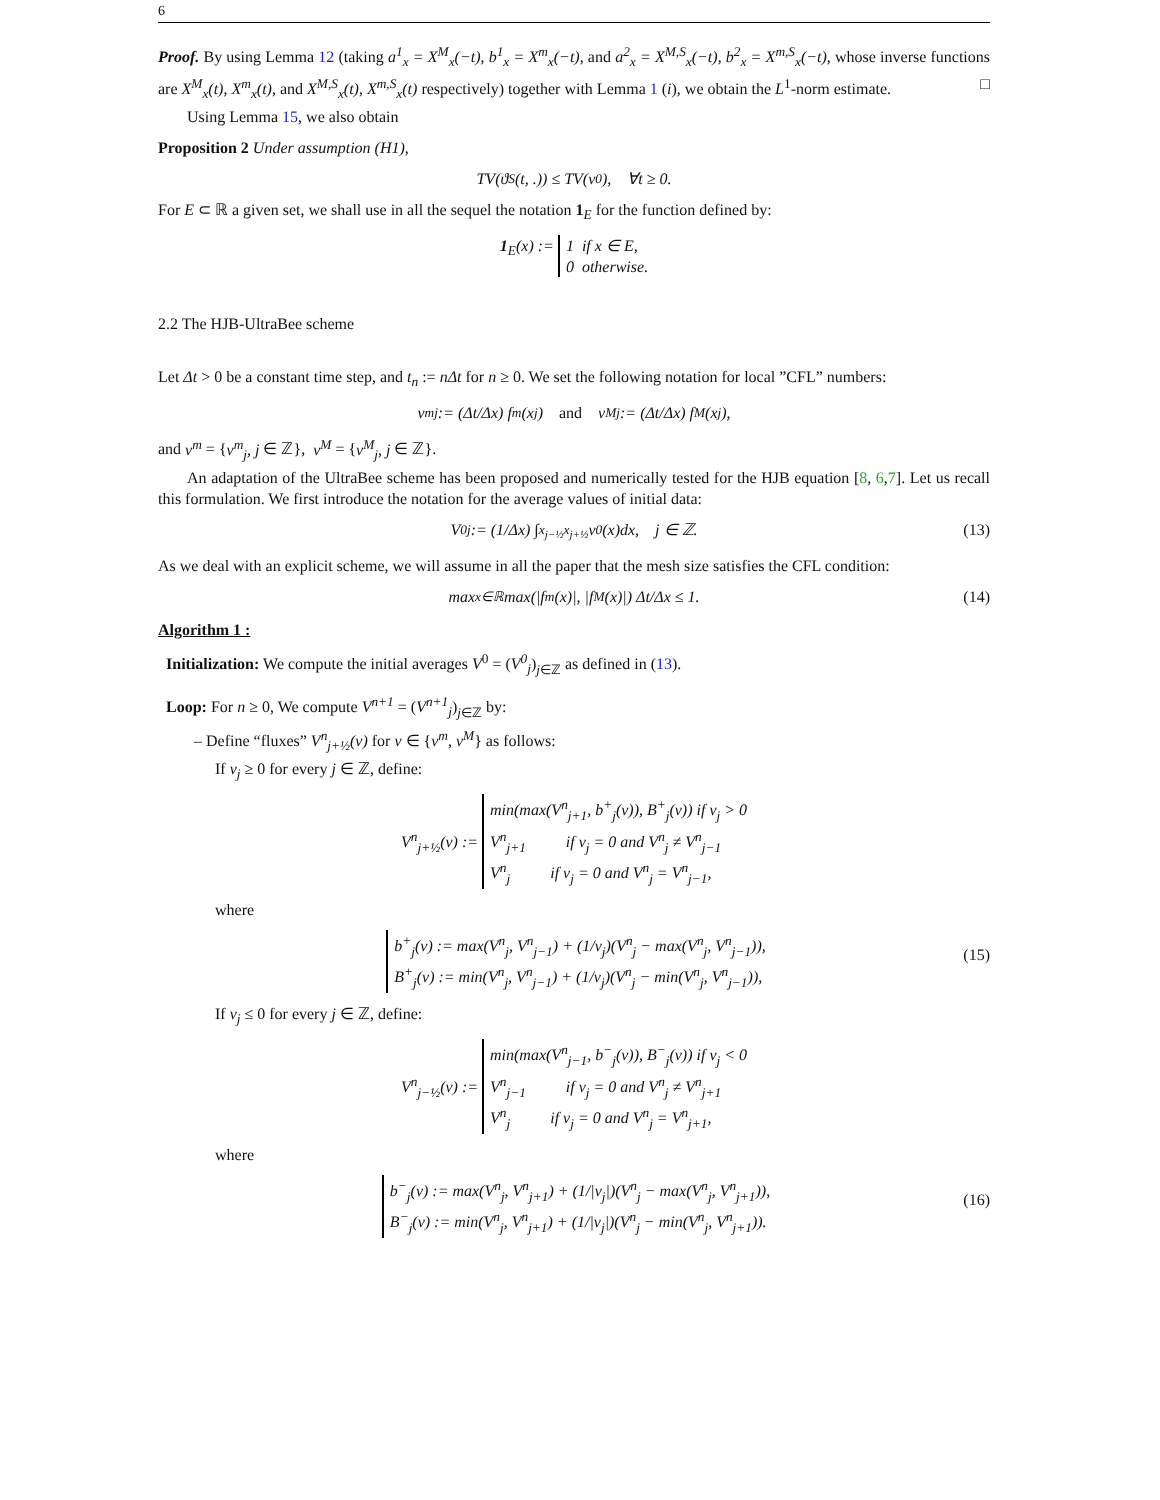6
Proof. By using Lemma 12 (taking a<sup>1</sup><sub>x</sub> = X<sup>M</sup><sub>x</sub>(−t), b<sup>1</sup><sub>x</sub> = X<sup>m</sup><sub>x</sub>(−t), and a<sup>2</sup><sub>x</sub> = X<sup>M,S</sup><sub>x</sub>(−t), b<sup>2</sup><sub>x</sub> = X<sup>m,S</sup><sub>x</sub>(−t), whose inverse functions are X<sup>M</sup><sub>x</sub>(t), X<sup>m</sup><sub>x</sub>(t), and X<sup>M,S</sup><sub>x</sub>(t), X<sup>m,S</sup><sub>x</sub>(t) respectively) together with Lemma 1 (i), we obtain the L<sup>1</sup>-norm estimate. □
Using Lemma 15, we also obtain
Proposition 2 Under assumption (H1),
TV(ϑ<sup>S</sup>(t, .)) ≤ TV(v<sub>0</sub>), ∀t ≥ 0.
For E ⊂ ℝ a given set, we shall use in all the sequel the notation 1<sub>E</sub> for the function defined by:
1<sub>E</sub>(x) := 1 if x ∈ E,
0 otherwise.
2.2 The HJB-UltraBee scheme
Let Δt > 0 be a constant time step, and t<sub>n</sub> := nΔt for n ≥ 0. We set the following notation for local ”CFL” numbers:
ν<sup>m</sup><sub>j</sub> := (Δt/Δx) f<sub>m</sub>(x<sub>j</sub>) and ν<sup>M</sup><sub>j</sub> := (Δt/Δx) f<sub>M</sub>(x<sub>j</sub>),
and ν<sup>m</sup> = {ν<sup>m</sup><sub>j</sub>, j ∈ ℤ}, ν<sup>M</sup> = {ν<sup>M</sup><sub>j</sub>, j ∈ ℤ}.
An adaptation of the UltraBee scheme has been proposed and numerically tested for the HJB equation [8, 6,7]. Let us recall this formulation. We first introduce the notation for the average values of initial data:
V<sup>0</sup><sub>j</sub> := (1/Δx) ∫<sub>x<sub>j−½</sub></sub><sup>x<sub>j+½</sub></sup> v<sub>0</sub>(x)dx, j ∈ ℤ. (13)
As we deal with an explicit scheme, we will assume in all the paper that the mesh size satisfies the CFL condition:
max<sub>x∈ℝ</sub> max(|f<sub>m</sub>(x)|, |f<sub>M</sub>(x)|) Δt/Δx ≤ 1. (14)
Algorithm 1 :
Initialization: We compute the initial averages V<sup>0</sup> = (V<sup>0</sup><sub>j</sub>)<sub>j∈ℤ</sub> as defined in (13).
Loop: For n ≥ 0, We compute V<sup>n+1</sup> = (V<sup>n+1</sup><sub>j</sub>)<sub>j∈ℤ</sub> by:
– Define “fluxes” V<sup>n</sup><sub>j+½</sub>(ν) for ν ∈ {ν<sup>m</sup>, ν<sup>M</sup>} as follows:
If ν<sub>j</sub> ≥ 0 for every j ∈ ℤ, define:
V<sup>n</sup><sub>j+½</sub>(ν) := min(max(V<sup>n</sup><sub>j+1</sub>, b<sup>+</sup><sub>j</sub>(ν)), B<sup>+</sup><sub>j</sub>(ν)) if ν<sub>j</sub> > 0
V<sup>n</sup><sub>j+1</sub> if ν<sub>j</sub> = 0 and V<sup>n</sup><sub>j</sub> ≠ V<sup>n</sup><sub>j−1</sub>
V<sup>n</sup><sub>j</sub> if ν<sub>j</sub> = 0 and V<sup>n</sup><sub>j</sub> = V<sup>n</sup><sub>j−1</sub>,
where
b<sup>+</sup><sub>j</sub>(ν) := max(V<sup>n</sup><sub>j</sub>, V<sup>n</sup><sub>j−1</sub>) + (1/ν<sub>j</sub>)(V<sup>n</sup><sub>j</sub> − max(V<sup>n</sup><sub>j</sub>, V<sup>n</sup><sub>j−1</sub>)),
B<sup>+</sup><sub>j</sub>(ν) := min(V<sup>n</sup><sub>j</sub>, V<sup>n</sup><sub>j−1</sub>) + (1/ν<sub>j</sub>)(V<sup>n</sup><sub>j</sub> − min(V<sup>n</sup><sub>j</sub>, V<sup>n</sup><sub>j−1</sub>)),
(15)
If ν<sub>j</sub> ≤ 0 for every j ∈ ℤ, define:
V<sup>n</sup><sub>j−½</sub>(ν) := min(max(V<sup>n</sup><sub>j−1</sub>, b<sup>−</sup><sub>j</sub>(ν)), B<sup>−</sup><sub>j</sub>(ν)) if ν<sub>j</sub> < 0
V<sup>n</sup><sub>j−1</sub> if ν<sub>j</sub> = 0 and V<sup>n</sup><sub>j</sub> ≠ V<sup>n</sup><sub>j+1</sub>
V<sup>n</sup><sub>j</sub> if ν<sub>j</sub> = 0 and V<sup>n</sup><sub>j</sub> = V<sup>n</sup><sub>j+1</sub>,
where
b<sup>−</sup><sub>j</sub>(ν) := max(V<sup>n</sup><sub>j</sub>, V<sup>n</sup><sub>j+1</sub>) + (1/|ν<sub>j</sub>|)(V<sup>n</sup><sub>j</sub> − max(V<sup>n</sup><sub>j</sub>, V<sup>n</sup><sub>j+1</sub>)),
B<sup>−</sup><sub>j</sub>(ν) := min(V<sup>n</sup><sub>j</sub>, V<sup>n</sup><sub>j+1</sub>) + (1/|ν<sub>j</sub>|)(V<sup>n</sup><sub>j</sub> − min(V<sup>n</sup><sub>j</sub>, V<sup>n</sup><sub>j+1</sub>)).
(16)